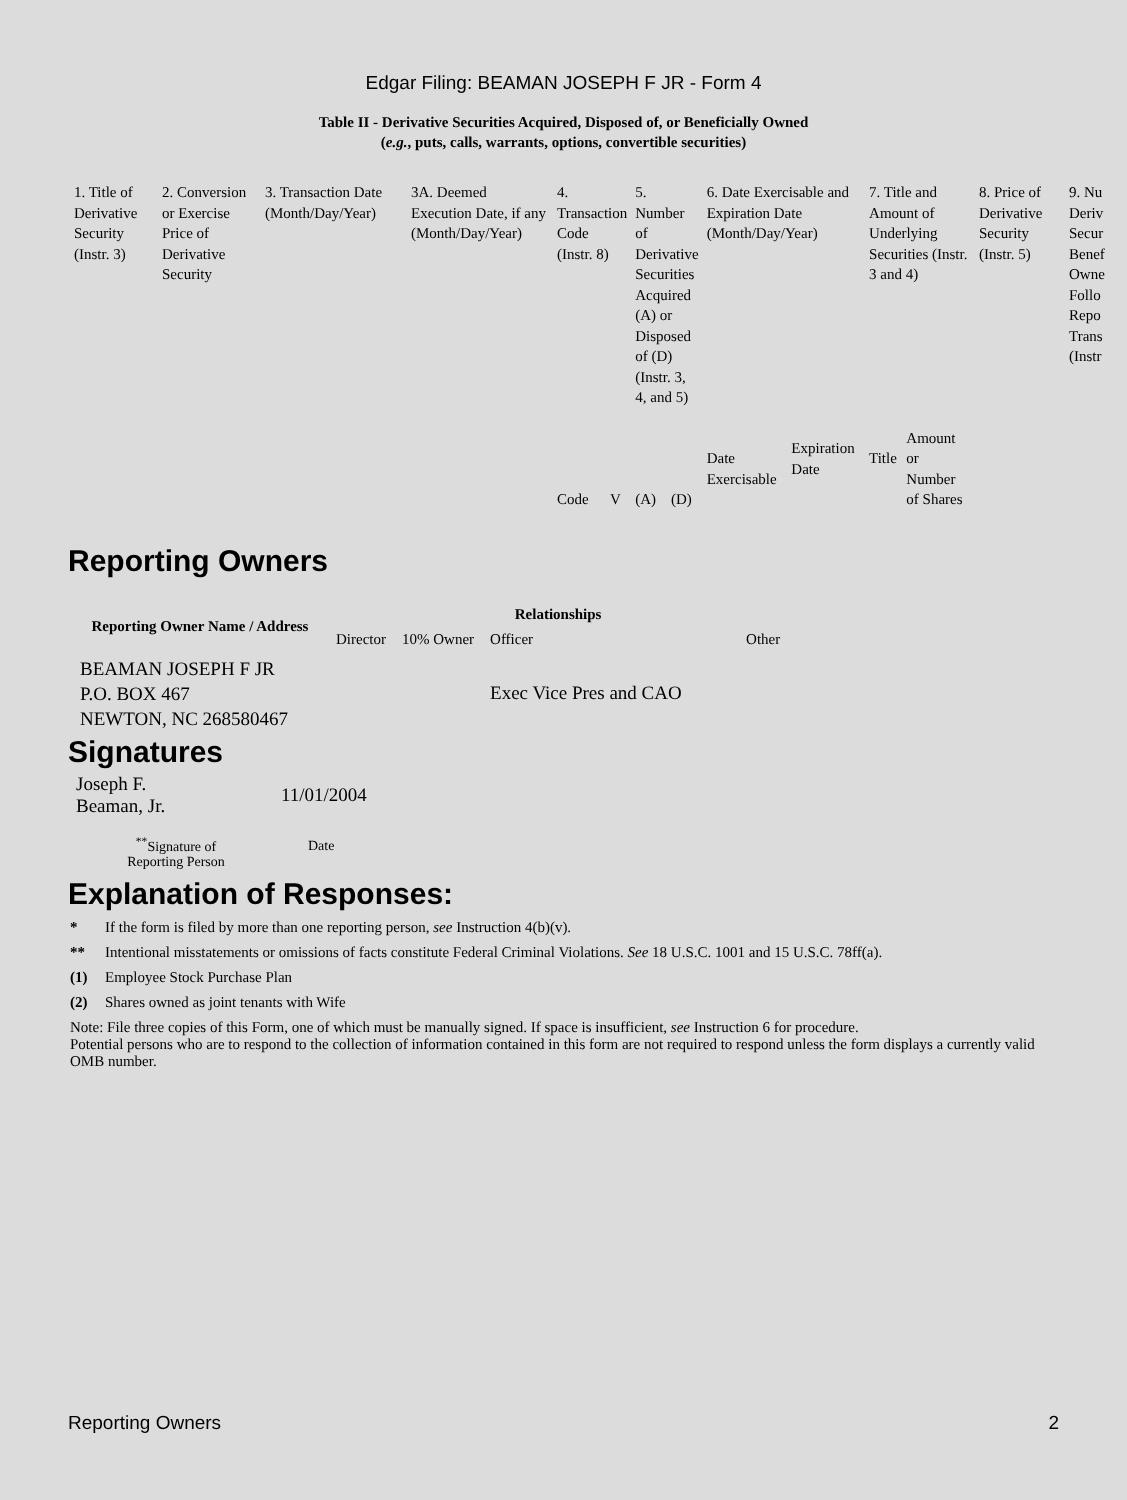Edgar Filing: BEAMAN JOSEPH F JR - Form 4
Table II - Derivative Securities Acquired, Disposed of, or Beneficially Owned
(e.g., puts, calls, warrants, options, convertible securities)
| 1. Title of Derivative Security (Instr. 3) | 2. Conversion or Exercise Price of Derivative Security | 3. Transaction Date (Month/Day/Year) | 3A. Deemed Execution Date, if any (Month/Day/Year) | 4. Transaction Code (Instr. 8) | | 5. Number of Derivative Securities Acquired (A) or Disposed of (D) (Instr. 3, 4, and 5) | | 6. Date Exercisable and Expiration Date (Month/Day/Year) | | 7. Title and Amount of Underlying Securities (Instr. 3 and 4) | | 8. Price of Derivative Security (Instr. 5) | 9. Nu Deriv Secur Benef Owne Follo Repo Trans (Instr |
| | | | | Code | V | (A) | (D) | Date Exercisable | Expiration Date | Title | Amount or Number of Shares | | |
Reporting Owners
| Reporting Owner Name / Address | Relationships | | | |
| --- | --- | --- | --- | --- |
| | Director | 10% Owner | Officer | Other |
| BEAMAN JOSEPH F JR P.O. BOX 467 NEWTON, NC 268580467 | | | Exec Vice Pres and CAO | |
Signatures
| Joseph F. Beaman, Jr. | 11/01/2004 |
| <sup>**</sup> Signature of Reporting Person | Date |
Explanation of Responses:
* If the form is filed by more than one reporting person, see Instruction 4(b)(v).
** Intentional misstatements or omissions of facts constitute Federal Criminal Violations. See 18 U.S.C. 1001 and 15 U.S.C. 78ff(a).
(1) Employee Stock Purchase Plan
(2) Shares owned as joint tenants with Wife
Note: File three copies of this Form, one of which must be manually signed. If space is insufficient, see Instruction 6 for procedure.
Potential persons who are to respond to the collection of information contained in this form are not required to respond unless the form displays a currently valid OMB number.
Reporting Owners 2